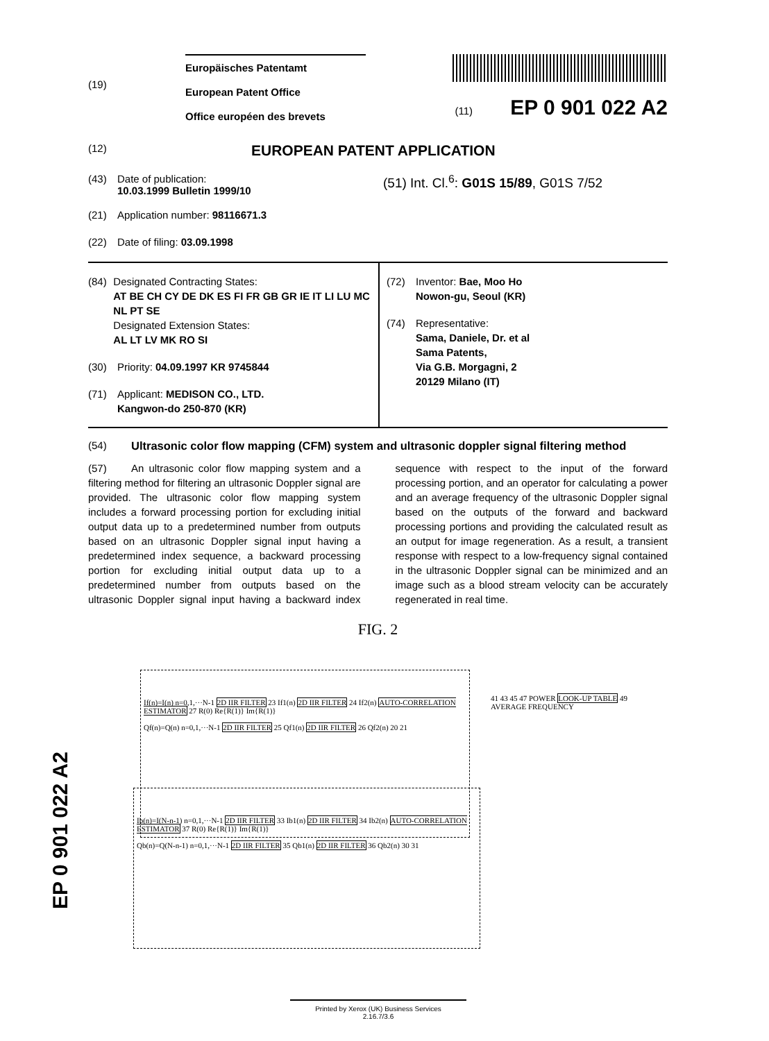(19)
Europäisches Patentamt
European Patent Office
Office européen des brevets
(11) EP 0 901 022 A2
(12)
EUROPEAN PATENT APPLICATION
(43) Date of publication:
10.03.1999 Bulletin 1999/10
(21) Application number: 98116671.3
(22) Date of filing: 03.09.1998
(51) Int. Cl.<sup>6</sup>: G01S 15/89, G01S 7/52
(84) Designated Contracting States:
AT BE CH CY DE DK ES FI FR GB GR IE IT LI LU MC NL PT SE
Designated Extension States:
AL LT LV MK RO SI
(30) Priority: 04.09.1997 KR 9745844
(71) Applicant: MEDISON CO., LTD.
Kangwon-do 250-870 (KR)
(72) Inventor: Bae, Moo Ho
Nowon-gu, Seoul (KR)
(74) Representative:
Sama, Daniele, Dr. et al
Sama Patents,
Via G.B. Morgagni, 2
20129 Milano (IT)
(54) Ultrasonic color flow mapping (CFM) system and ultrasonic doppler signal filtering method
(57) An ultrasonic color flow mapping system and a filtering method for filtering an ultrasonic Doppler signal are provided. The ultrasonic color flow mapping system includes a forward processing portion for excluding initial output data up to a predetermined number from outputs based on an ultrasonic Doppler signal input having a predetermined index sequence, a backward processing portion for excluding initial output data up to a predetermined number from outputs based on the ultrasonic Doppler signal input having a backward index sequence with respect to the input of the forward processing portion, and an operator for calculating a power and an average frequency of the ultrasonic Doppler signal based on the outputs of the forward and backward processing portions and providing the calculated result as an output for image regeneration. As a result, a transient response with respect to a low-frequency signal contained in the ultrasonic Doppler signal can be minimized and an image such as a blood stream velocity can be accurately regenerated in real time.
FIG. 2
If(n)=I(n) n=0,1,···N-1 2D IIR FILTER 23 If1(n) 2D IIR FILTER 24 If2(n) AUTO-CORRELATION ESTIMATOR 27 R(0) Re{R(1)} Im{R(1)}
Qf(n)=Q(n) n=0,1,···N-1 2D IIR FILTER 25 Qf1(n) 2D IIR FILTER 26 Qf2(n) 20 21
Ib(n)=I(N-n-1) n=0,1,···N-1 2D IIR FILTER 33 Ib1(n) 2D IIR FILTER 34 Ib2(n) AUTO-CORRELATION ESTIMATOR 37 R(0) Re{R(1)} Im{R(1)}
Qb(n)=Q(N-n-1) n=0,1,···N-1 2D IIR FILTER 35 Qb1(n) 2D IIR FILTER 36 Qb2(n) 30 31
41 43 45 47 POWER LOOK-UP TABLE 49 AVERAGE FREQUENCY
EP 0 901 022 A2
Printed by Xerox (UK) Business Services
2.16.7/3.6